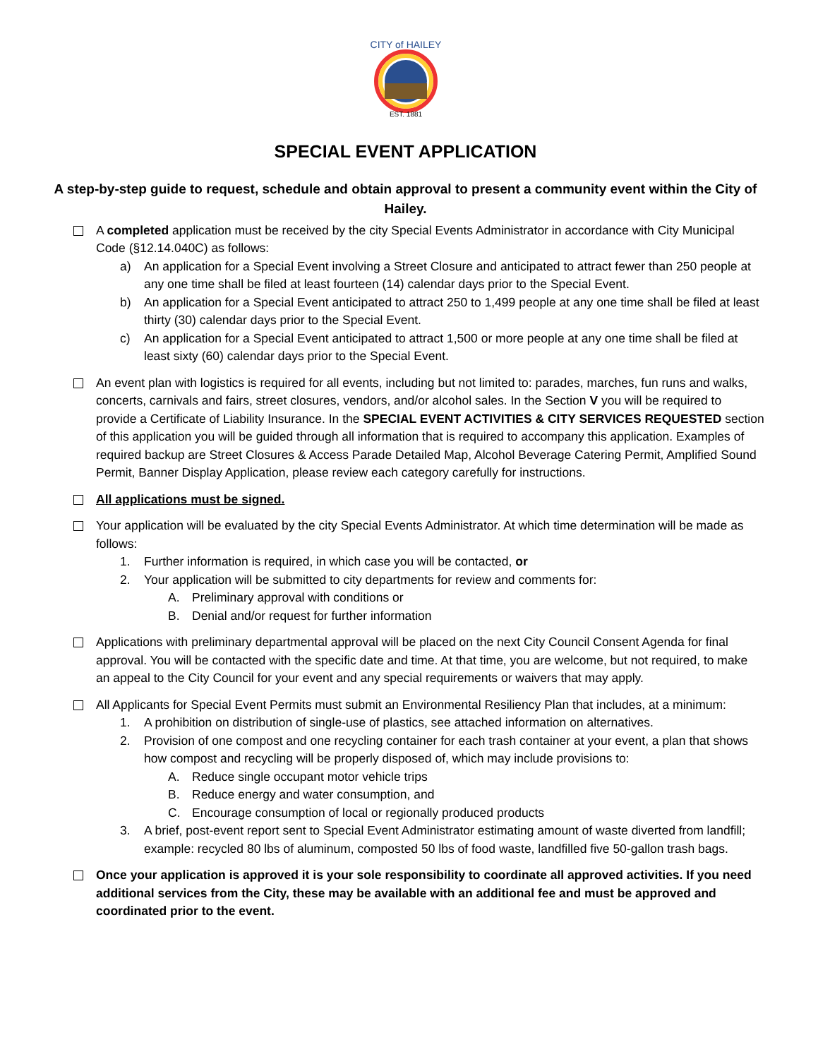CITY of HAILEY
EST. 1881
SPECIAL EVENT APPLICATION
A step-by-step guide to request, schedule and obtain approval to present a community event within the City of Hailey.
A completed application must be received by the city Special Events Administrator in accordance with City Municipal Code (§12.14.040C) as follows:
a) An application for a Special Event involving a Street Closure and anticipated to attract fewer than 250 people at any one time shall be filed at least fourteen (14) calendar days prior to the Special Event.
b) An application for a Special Event anticipated to attract 250 to 1,499 people at any one time shall be filed at least thirty (30) calendar days prior to the Special Event.
c) An application for a Special Event anticipated to attract 1,500 or more people at any one time shall be filed at least sixty (60) calendar days prior to the Special Event.
An event plan with logistics is required for all events, including but not limited to: parades, marches, fun runs and walks, concerts, carnivals and fairs, street closures, vendors, and/or alcohol sales. In the Section V you will be required to provide a Certificate of Liability Insurance. In the SPECIAL EVENT ACTIVITIES & CITY SERVICES REQUESTED section of this application you will be guided through all information that is required to accompany this application. Examples of required backup are Street Closures & Access Parade Detailed Map, Alcohol Beverage Catering Permit, Amplified Sound Permit, Banner Display Application, please review each category carefully for instructions.
All applications must be signed.
Your application will be evaluated by the city Special Events Administrator. At which time determination will be made as follows:
1. Further information is required, in which case you will be contacted, or
2. Your application will be submitted to city departments for review and comments for:
A. Preliminary approval with conditions or
B. Denial and/or request for further information
Applications with preliminary departmental approval will be placed on the next City Council Consent Agenda for final approval. You will be contacted with the specific date and time. At that time, you are welcome, but not required, to make an appeal to the City Council for your event and any special requirements or waivers that may apply.
All Applicants for Special Event Permits must submit an Environmental Resiliency Plan that includes, at a minimum:
1. A prohibition on distribution of single-use of plastics, see attached information on alternatives.
2. Provision of one compost and one recycling container for each trash container at your event, a plan that shows how compost and recycling will be properly disposed of, which may include provisions to:
A. Reduce single occupant motor vehicle trips
B. Reduce energy and water consumption, and
C. Encourage consumption of local or regionally produced products
3. A brief, post-event report sent to Special Event Administrator estimating amount of waste diverted from landfill; example: recycled 80 lbs of aluminum, composted 50 lbs of food waste, landfilled five 50-gallon trash bags.
Once your application is approved it is your sole responsibility to coordinate all approved activities. If you need additional services from the City, these may be available with an additional fee and must be approved and coordinated prior to the event.